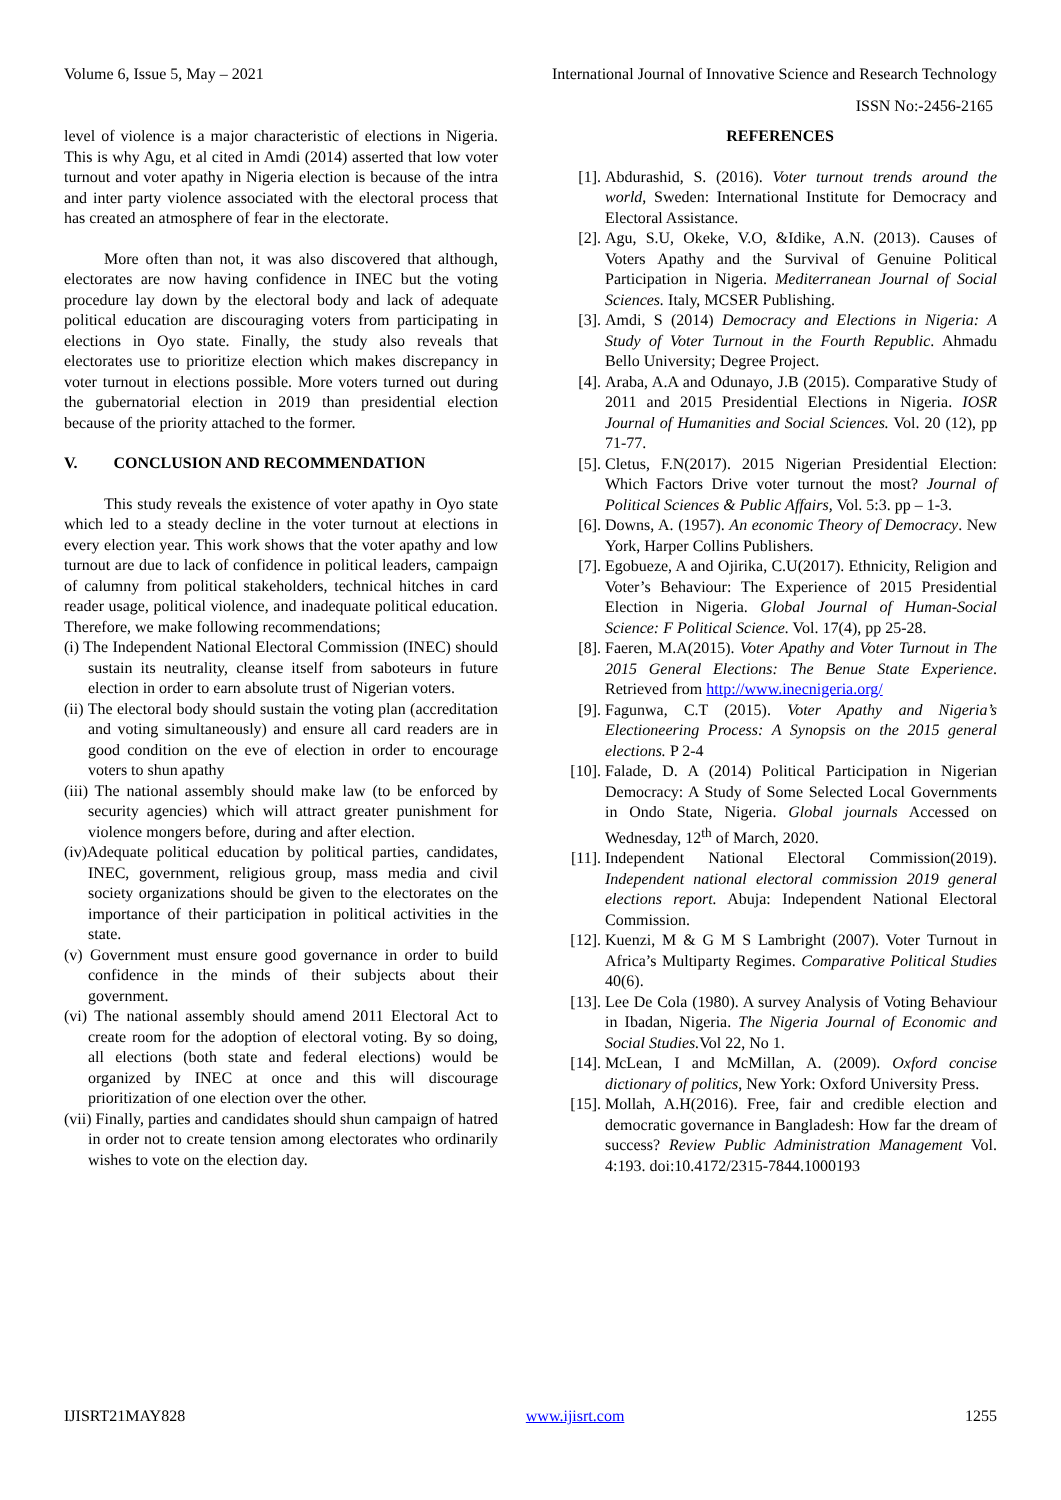Volume 6, Issue 5, May – 2021 International Journal of Innovative Science and Research Technology
ISSN No:-2456-2165
level of violence is a major characteristic of elections in Nigeria. This is why Agu, et al cited in Amdi (2014) asserted that low voter turnout and voter apathy in Nigeria election is because of the intra and inter party violence associated with the electoral process that has created an atmosphere of fear in the electorate.
More often than not, it was also discovered that although, electorates are now having confidence in INEC but the voting procedure lay down by the electoral body and lack of adequate political education are discouraging voters from participating in elections in Oyo state. Finally, the study also reveals that electorates use to prioritize election which makes discrepancy in voter turnout in elections possible. More voters turned out during the gubernatorial election in 2019 than presidential election because of the priority attached to the former.
V. CONCLUSION AND RECOMMENDATION
This study reveals the existence of voter apathy in Oyo state which led to a steady decline in the voter turnout at elections in every election year. This work shows that the voter apathy and low turnout are due to lack of confidence in political leaders, campaign of calumny from political stakeholders, technical hitches in card reader usage, political violence, and inadequate political education. Therefore, we make following recommendations;
(i) The Independent National Electoral Commission (INEC) should sustain its neutrality, cleanse itself from saboteurs in future election in order to earn absolute trust of Nigerian voters.
(ii) The electoral body should sustain the voting plan (accreditation and voting simultaneously) and ensure all card readers are in good condition on the eve of election in order to encourage voters to shun apathy
(iii) The national assembly should make law (to be enforced by security agencies) which will attract greater punishment for violence mongers before, during and after election.
(iv)Adequate political education by political parties, candidates, INEC, government, religious group, mass media and civil society organizations should be given to the electorates on the importance of their participation in political activities in the state.
(v) Government must ensure good governance in order to build confidence in the minds of their subjects about their government.
(vi) The national assembly should amend 2011 Electoral Act to create room for the adoption of electoral voting. By so doing, all elections (both state and federal elections) would be organized by INEC at once and this will discourage prioritization of one election over the other.
(vii) Finally, parties and candidates should shun campaign of hatred in order not to create tension among electorates who ordinarily wishes to vote on the election day.
REFERENCES
[1]. Abdurashid, S. (2016). Voter turnout trends around the world, Sweden: International Institute for Democracy and Electoral Assistance.
[2]. Agu, S.U, Okeke, V.O, &Idike, A.N. (2013). Causes of Voters Apathy and the Survival of Genuine Political Participation in Nigeria. Mediterranean Journal of Social Sciences. Italy, MCSER Publishing.
[3]. Amdi, S (2014) Democracy and Elections in Nigeria: A Study of Voter Turnout in the Fourth Republic. Ahmadu Bello University; Degree Project.
[4]. Araba, A.A and Odunayo, J.B (2015). Comparative Study of 2011 and 2015 Presidential Elections in Nigeria. IOSR Journal of Humanities and Social Sciences. Vol. 20 (12), pp 71-77.
[5]. Cletus, F.N(2017). 2015 Nigerian Presidential Election: Which Factors Drive voter turnout the most? Journal of Political Sciences & Public Affairs, Vol. 5:3. pp – 1-3.
[6]. Downs, A. (1957). An economic Theory of Democracy. New York, Harper Collins Publishers.
[7]. Egobueze, A and Ojirika, C.U(2017). Ethnicity, Religion and Voter’s Behaviour: The Experience of 2015 Presidential Election in Nigeria. Global Journal of Human-Social Science: F Political Science. Vol. 17(4), pp 25-28.
[8]. Faeren, M.A(2015). Voter Apathy and Voter Turnout in The 2015 General Elections: The Benue State Experience. Retrieved from http://www.inecnigeria.org/
[9]. Fagunwa, C.T (2015). Voter Apathy and Nigeria’s Electioneering Process: A Synopsis on the 2015 general elections. P 2-4
[10]. Falade, D. A (2014) Political Participation in Nigerian Democracy: A Study of Some Selected Local Governments in Ondo State, Nigeria. Global journals Accessed on Wednesday, 12<sup>th</sup> of March, 2020.
[11]. Independent National Electoral Commission(2019). Independent national electoral commission 2019 general elections report. Abuja: Independent National Electoral Commission.
[12]. Kuenzi, M & G M S Lambright (2007). Voter Turnout in Africa’s Multiparty Regimes. Comparative Political Studies 40(6).
[13]. Lee De Cola (1980). A survey Analysis of Voting Behaviour in Ibadan, Nigeria. The Nigeria Journal of Economic and Social Studies. Vol 22, No 1.
[14]. McLean, I and McMillan, A. (2009). Oxford concise dictionary of politics, New York: Oxford University Press.
[15]. Mollah, A.H(2016). Free, fair and credible election and democratic governance in Bangladesh: How far the dream of success? Review Public Administration Management Vol. 4:193. doi:10.4172/2315-7844.1000193
IJISRT21MAY828 www.ijisrt.com 1255